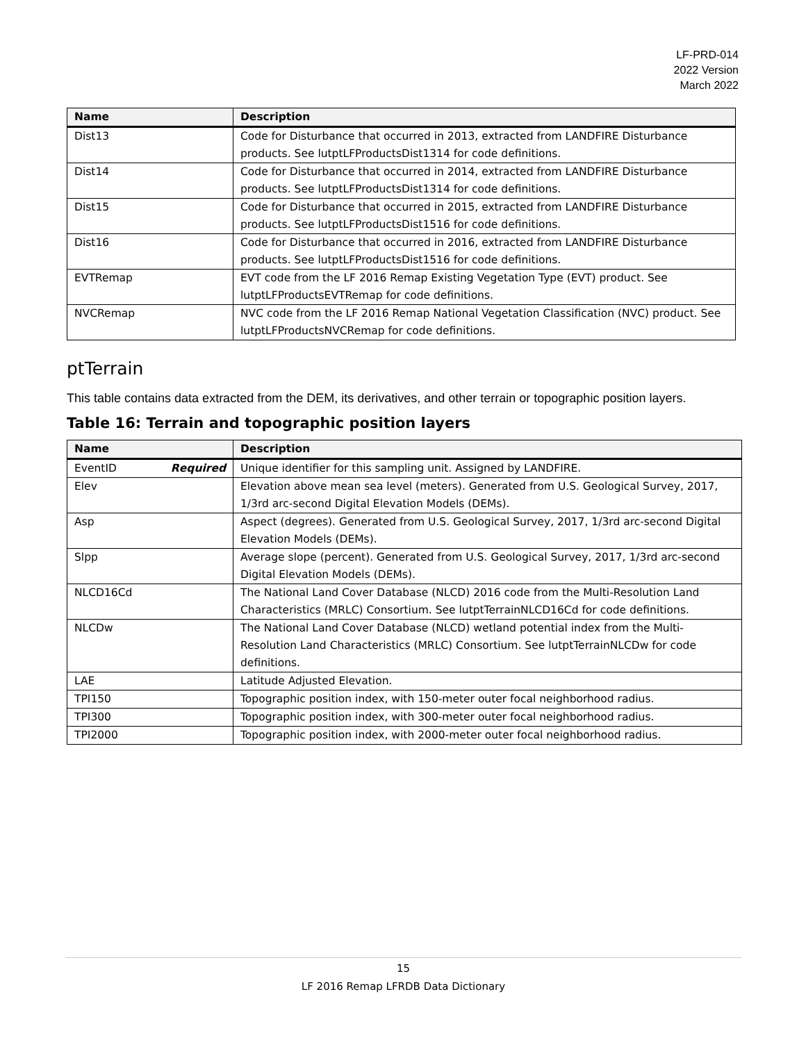LF-PRD-014
2022 Version
March 2022
| Name | Description |
| --- | --- |
| Dist13 | Code for Disturbance that occurred in 2013, extracted from LANDFIRE Disturbance products. See lutptLFProductsDist1314 for code definitions. |
| Dist14 | Code for Disturbance that occurred in 2014, extracted from LANDFIRE Disturbance products. See lutptLFProductsDist1314 for code definitions. |
| Dist15 | Code for Disturbance that occurred in 2015, extracted from LANDFIRE Disturbance products. See lutptLFProductsDist1516 for code definitions. |
| Dist16 | Code for Disturbance that occurred in 2016, extracted from LANDFIRE Disturbance products. See lutptLFProductsDist1516 for code definitions. |
| EVTRemap | EVT code from the LF 2016 Remap Existing Vegetation Type (EVT) product. See lutptLFProductsEVTRemap for code definitions. |
| NVCRemap | NVC code from the LF 2016 Remap National Vegetation Classification (NVC) product. See lutptLFProductsNVCRemap for code definitions. |
ptTerrain
This table contains data extracted from the DEM, its derivatives, and other terrain or topographic position layers.
Table 16: Terrain and topographic position layers
| Name | Description |
| --- | --- |
| EventID Required | Unique identifier for this sampling unit. Assigned by LANDFIRE. |
| Elev | Elevation above mean sea level (meters). Generated from U.S. Geological Survey, 2017, 1/3rd arc-second Digital Elevation Models (DEMs). |
| Asp | Aspect (degrees). Generated from U.S. Geological Survey, 2017, 1/3rd arc-second Digital Elevation Models (DEMs). |
| Slpp | Average slope (percent). Generated from U.S. Geological Survey, 2017, 1/3rd arc-second Digital Elevation Models (DEMs). |
| NLCD16Cd | The National Land Cover Database (NLCD) 2016 code from the Multi-Resolution Land Characteristics (MRLC) Consortium. See lutptTerrainNLCD16Cd for code definitions. |
| NLCDw | The National Land Cover Database (NLCD) wetland potential index from the Multi-Resolution Land Characteristics (MRLC) Consortium. See lutptTerrainNLCDw for code definitions. |
| LAE | Latitude Adjusted Elevation. |
| TPI150 | Topographic position index, with 150-meter outer focal neighborhood radius. |
| TPI300 | Topographic position index, with 300-meter outer focal neighborhood radius. |
| TPI2000 | Topographic position index, with 2000-meter outer focal neighborhood radius. |
15
LF 2016 Remap LFRDB Data Dictionary